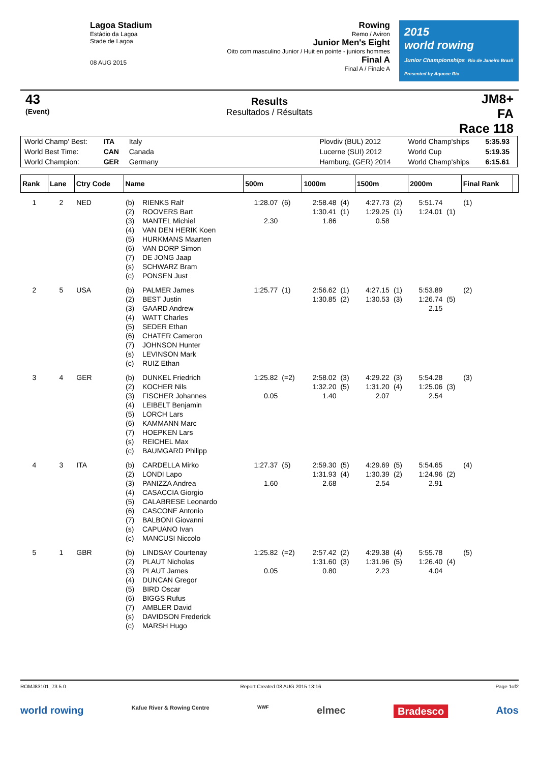Lagoa Stadium
Estádio da Lagoa
Stade de Lagoa
08 AUG 2015
Rowing
Remo / Aviron
Junior Men's Eight
Oito com masculino Junior / Huit en pointe - juniors hommes
Final A
Final A / Finale A
2015
world rowing
Junior Championships Rio de Janeiro Brazil
Presented by Aquece Rio
43
(Event)
Results
Resultados / Résultats
JM8+
FA
Race 118
| World Champ' Best: | ITA | Italy | | Plovdiv (BUL) 2012 | World Champ'ships | 5:35.93 |
| World Best Time: | CAN | Canada | | Lucerne (SUI) 2012 | World Cup | 5:19.35 |
| World Champion: | GER | Germany | | Hamburg, (GER) 2014 | World Champ'ships | 6:15.61 |
| Rank | Lane | Ctry Code | Name | | 500m | | 1000m | | 1500m | | 2000m | | Final Rank | |
| --- | --- | --- | --- | --- | --- | --- | --- | --- | --- | --- | --- | --- | --- | --- |
| 1 | 2 | NED | (b) (2) (3) (4) (5) (6) (7) (s) (c) | RIENKS Ralf ROOVERS Bart MANTEL Michiel VAN DEN HERIK Koen HURKMANS Maarten VAN DORP Simon DE JONG Jaap SCHWARZ Bram PONSEN Just | 1:28.07 2.30 | (6) | 2:58.48 1:30.41 1.86 | (4) (1) | 4:27.73 1:29.25 0.58 | (2) (1) | 5:51.74 1:24.01 | (1) | (1) | |
| 2 | 5 | USA | (b) (2) (3) (4) (5) (6) (7) (s) (c) | PALMER James BEST Justin GAARD Andrew WATT Charles SEDER Ethan CHATER Cameron JOHNSON Hunter LEVINSON Mark RUIZ Ethan | 1:25.77 | (1) | 2:56.62 1:30.85 | (1) (2) | 4:27.15 1:30.53 | (1) (3) | 5:53.89 1:26.74 2.15 | (5) | (2) | |
| 3 | 4 | GER | (b) (2) (3) (4) (5) (6) (7) (s) (c) | DUNKEL Friedrich KOCHER Nils FISCHER Johannes LEIBELT Benjamin LORCH Lars KAMMANN Marc HOEPKEN Lars REICHEL Max BAUMGARD Philipp | 1:25.82 0.05 | (=2) | 2:58.02 1:32.20 1.40 | (3) (5) | 4:29.22 1:31.20 2.07 | (3) (4) | 5:54.28 1:25.06 2.54 | (3) | (3) | |
| 4 | 3 | ITA | (b) (2) (3) (4) (5) (6) (7) (s) (c) | CARDELLA Mirko LONDI Lapo PANIZZA Andrea CASACCIA Giorgio CALABRESE Leonardo CASCONE Antonio BALBONI Giovanni CAPUANO Ivan MANCUSI Niccolo | 1:27.37 1.60 | (5) | 2:59.30 1:31.93 2.68 | (5) (4) | 4:29.69 1:30.39 2.54 | (5) (2) | 5:54.65 1:24.96 2.91 | (2) | (4) | |
| 5 | 1 | GBR | (b) (2) (3) (4) (5) (6) (7) (s) (c) | LINDSAY Courtenay PLAUT Nicholas PLAUT James DUNCAN Gregor BIRD Oscar BIGGS Rufus AMBLER David DAVIDSON Frederick MARSH Hugo | 1:25.82 0.05 | (=2) | 2:57.42 1:31.60 0.80 | (2) (3) | 4:29.38 1:31.96 2.23 | (4) (5) | 5:55.78 1:26.40 4.04 | (4) | (5) | |
ROMJ83101_73 5.0 Report Created 08 AUG 2015 13:16 Page 1of2
world rowing Kafue River & Rowing Centre WWF elmec Bradesco Atos